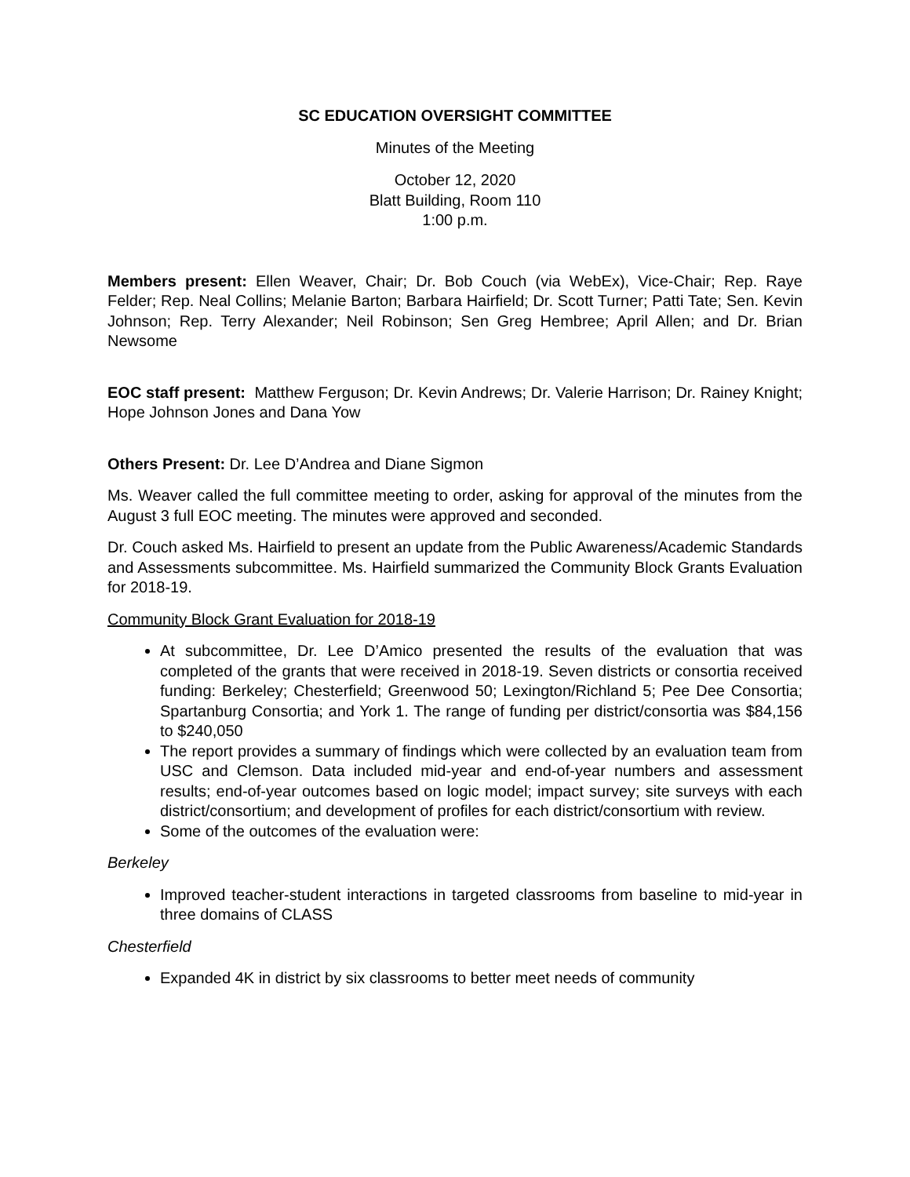SC EDUCATION OVERSIGHT COMMITTEE
Minutes of the Meeting
October 12, 2020
Blatt Building, Room 110
1:00 p.m.
Members present: Ellen Weaver, Chair; Dr. Bob Couch (via WebEx), Vice-Chair; Rep. Raye Felder; Rep. Neal Collins; Melanie Barton; Barbara Hairfield; Dr. Scott Turner; Patti Tate; Sen. Kevin Johnson; Rep. Terry Alexander; Neil Robinson; Sen Greg Hembree; April Allen; and Dr. Brian Newsome
EOC staff present: Matthew Ferguson; Dr. Kevin Andrews; Dr. Valerie Harrison; Dr. Rainey Knight; Hope Johnson Jones and Dana Yow
Others Present: Dr. Lee D’Andrea and Diane Sigmon
Ms. Weaver called the full committee meeting to order, asking for approval of the minutes from the August 3 full EOC meeting. The minutes were approved and seconded.
Dr. Couch asked Ms. Hairfield to present an update from the Public Awareness/Academic Standards and Assessments subcommittee. Ms. Hairfield summarized the Community Block Grants Evaluation for 2018-19.
Community Block Grant Evaluation for 2018-19
At subcommittee, Dr. Lee D’Amico presented the results of the evaluation that was completed of the grants that were received in 2018-19. Seven districts or consortia received funding: Berkeley; Chesterfield; Greenwood 50; Lexington/Richland 5; Pee Dee Consortia; Spartanburg Consortia; and York 1. The range of funding per district/consortia was $84,156 to $240,050
The report provides a summary of findings which were collected by an evaluation team from USC and Clemson. Data included mid-year and end-of-year numbers and assessment results; end-of-year outcomes based on logic model; impact survey; site surveys with each district/consortium; and development of profiles for each district/consortium with review.
Some of the outcomes of the evaluation were:
Berkeley
Improved teacher-student interactions in targeted classrooms from baseline to mid-year in three domains of CLASS
Chesterfield
Expanded 4K in district by six classrooms to better meet needs of community